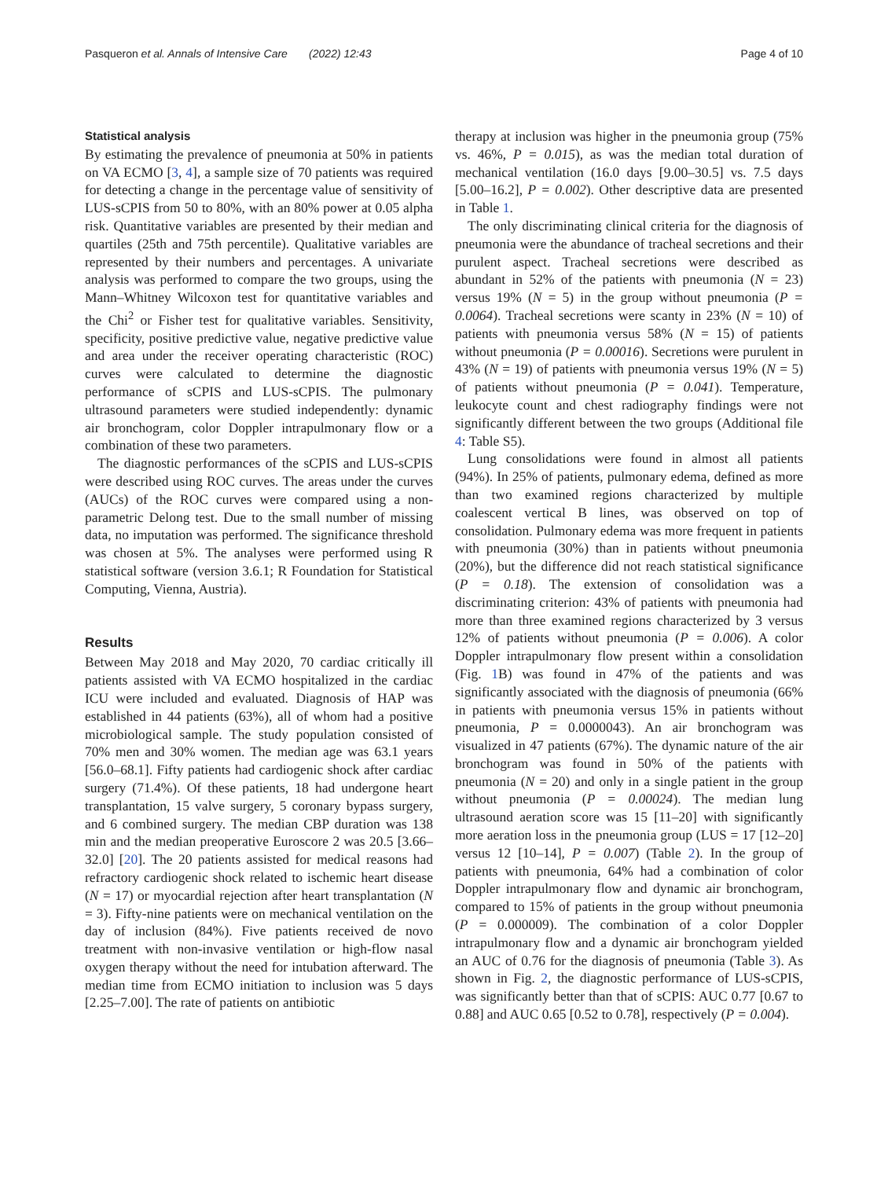Pasqueron et al. Annals of Intensive Care (2022) 12:43 Page 4 of 10
Statistical analysis
By estimating the prevalence of pneumonia at 50% in patients on VA ECMO [3, 4], a sample size of 70 patients was required for detecting a change in the percentage value of sensitivity of LUS-sCPIS from 50 to 80%, with an 80% power at 0.05 alpha risk. Quantitative variables are presented by their median and quartiles (25th and 75th percentile). Qualitative variables are represented by their numbers and percentages. A univariate analysis was performed to compare the two groups, using the Mann–Whitney Wilcoxon test for quantitative variables and the Chi<sup>2</sup> or Fisher test for qualitative variables. Sensitivity, specificity, positive predictive value, negative predictive value and area under the receiver operating characteristic (ROC) curves were calculated to determine the diagnostic performance of sCPIS and LUS-sCPIS. The pulmonary ultrasound parameters were studied independently: dynamic air bronchogram, color Doppler intrapulmonary flow or a combination of these two parameters.
The diagnostic performances of the sCPIS and LUS-sCPIS were described using ROC curves. The areas under the curves (AUCs) of the ROC curves were compared using a non-parametric Delong test. Due to the small number of missing data, no imputation was performed. The significance threshold was chosen at 5%. The analyses were performed using R statistical software (version 3.6.1; R Foundation for Statistical Computing, Vienna, Austria).
Results
Between May 2018 and May 2020, 70 cardiac critically ill patients assisted with VA ECMO hospitalized in the cardiac ICU were included and evaluated. Diagnosis of HAP was established in 44 patients (63%), all of whom had a positive microbiological sample. The study population consisted of 70% men and 30% women. The median age was 63.1 years [56.0–68.1]. Fifty patients had cardiogenic shock after cardiac surgery (71.4%). Of these patients, 18 had undergone heart transplantation, 15 valve surgery, 5 coronary bypass surgery, and 6 combined surgery. The median CBP duration was 138 min and the median preoperative Euroscore 2 was 20.5 [3.66–32.0] [20]. The 20 patients assisted for medical reasons had refractory cardiogenic shock related to ischemic heart disease (N = 17) or myocardial rejection after heart transplantation (N = 3). Fifty-nine patients were on mechanical ventilation on the day of inclusion (84%). Five patients received de novo treatment with non-invasive ventilation or high-flow nasal oxygen therapy without the need for intubation afterward. The median time from ECMO initiation to inclusion was 5 days [2.25–7.00]. The rate of patients on antibiotic
therapy at inclusion was higher in the pneumonia group (75% vs. 46%, P = 0.015), as was the median total duration of mechanical ventilation (16.0 days [9.00–30.5] vs. 7.5 days [5.00–16.2], P = 0.002). Other descriptive data are presented in Table 1.
The only discriminating clinical criteria for the diagnosis of pneumonia were the abundance of tracheal secretions and their purulent aspect. Tracheal secretions were described as abundant in 52% of the patients with pneumonia (N = 23) versus 19% (N = 5) in the group without pneumonia (P = 0.0064). Tracheal secretions were scanty in 23% (N = 10) of patients with pneumonia versus 58% (N = 15) of patients without pneumonia (P = 0.00016). Secretions were purulent in 43% (N = 19) of patients with pneumonia versus 19% (N = 5) of patients without pneumonia (P = 0.041). Temperature, leukocyte count and chest radiography findings were not significantly different between the two groups (Additional file 4: Table S5).
Lung consolidations were found in almost all patients (94%). In 25% of patients, pulmonary edema, defined as more than two examined regions characterized by multiple coalescent vertical B lines, was observed on top of consolidation. Pulmonary edema was more frequent in patients with pneumonia (30%) than in patients without pneumonia (20%), but the difference did not reach statistical significance (P = 0.18). The extension of consolidation was a discriminating criterion: 43% of patients with pneumonia had more than three examined regions characterized by 3 versus 12% of patients without pneumonia (P = 0.006). A color Doppler intrapulmonary flow present within a consolidation (Fig. 1 B) was found in 47% of the patients and was significantly associated with the diagnosis of pneumonia (66% in patients with pneumonia versus 15% in patients without pneumonia, P = 0.0000043). An air bronchogram was visualized in 47 patients (67%). The dynamic nature of the air bronchogram was found in 50% of the patients with pneumonia (N = 20) and only in a single patient in the group without pneumonia (P = 0.00024). The median lung ultrasound aeration score was 15 [11–20] with significantly more aeration loss in the pneumonia group (LUS = 17 [12–20] versus 12 [10–14], P = 0.007) (Table 2). In the group of patients with pneumonia, 64% had a combination of color Doppler intrapulmonary flow and dynamic air bronchogram, compared to 15% of patients in the group without pneumonia (P = 0.000009). The combination of a color Doppler intrapulmonary flow and a dynamic air bronchogram yielded an AUC of 0.76 for the diagnosis of pneumonia (Table 3). As shown in Fig. 2, the diagnostic performance of LUS-sCPIS, was significantly better than that of sCPIS: AUC 0.77 [0.67 to 0.88] and AUC 0.65 [0.52 to 0.78], respectively (P = 0.004).